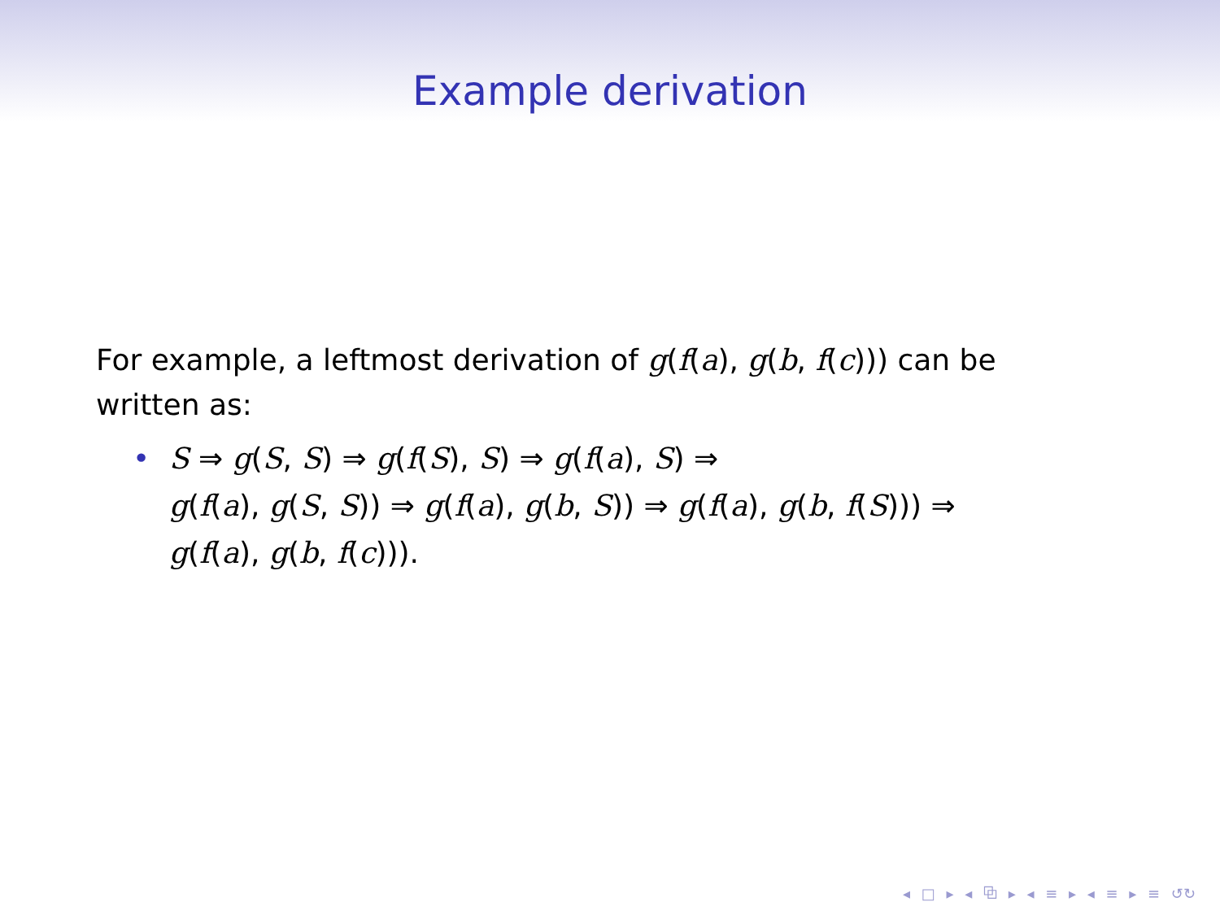Example derivation
For example, a leftmost derivation of g(f(a), g(b, f(c))) can be written as:
• S ⇒ g(S, S) ⇒ g(f(S), S) ⇒ g(f(a), S) ⇒
g(f(a), g(S, S)) ⇒ g(f(a), g(b, S)) ⇒ g(f(a), g(b, f(S))) ⇒
g(f(a), g(b, f(c))).
◂ □ ▸ ◂ ⧉ ▸ ◂ ≡ ▸ ◂ ≡ ▸ ≡ ↺↻